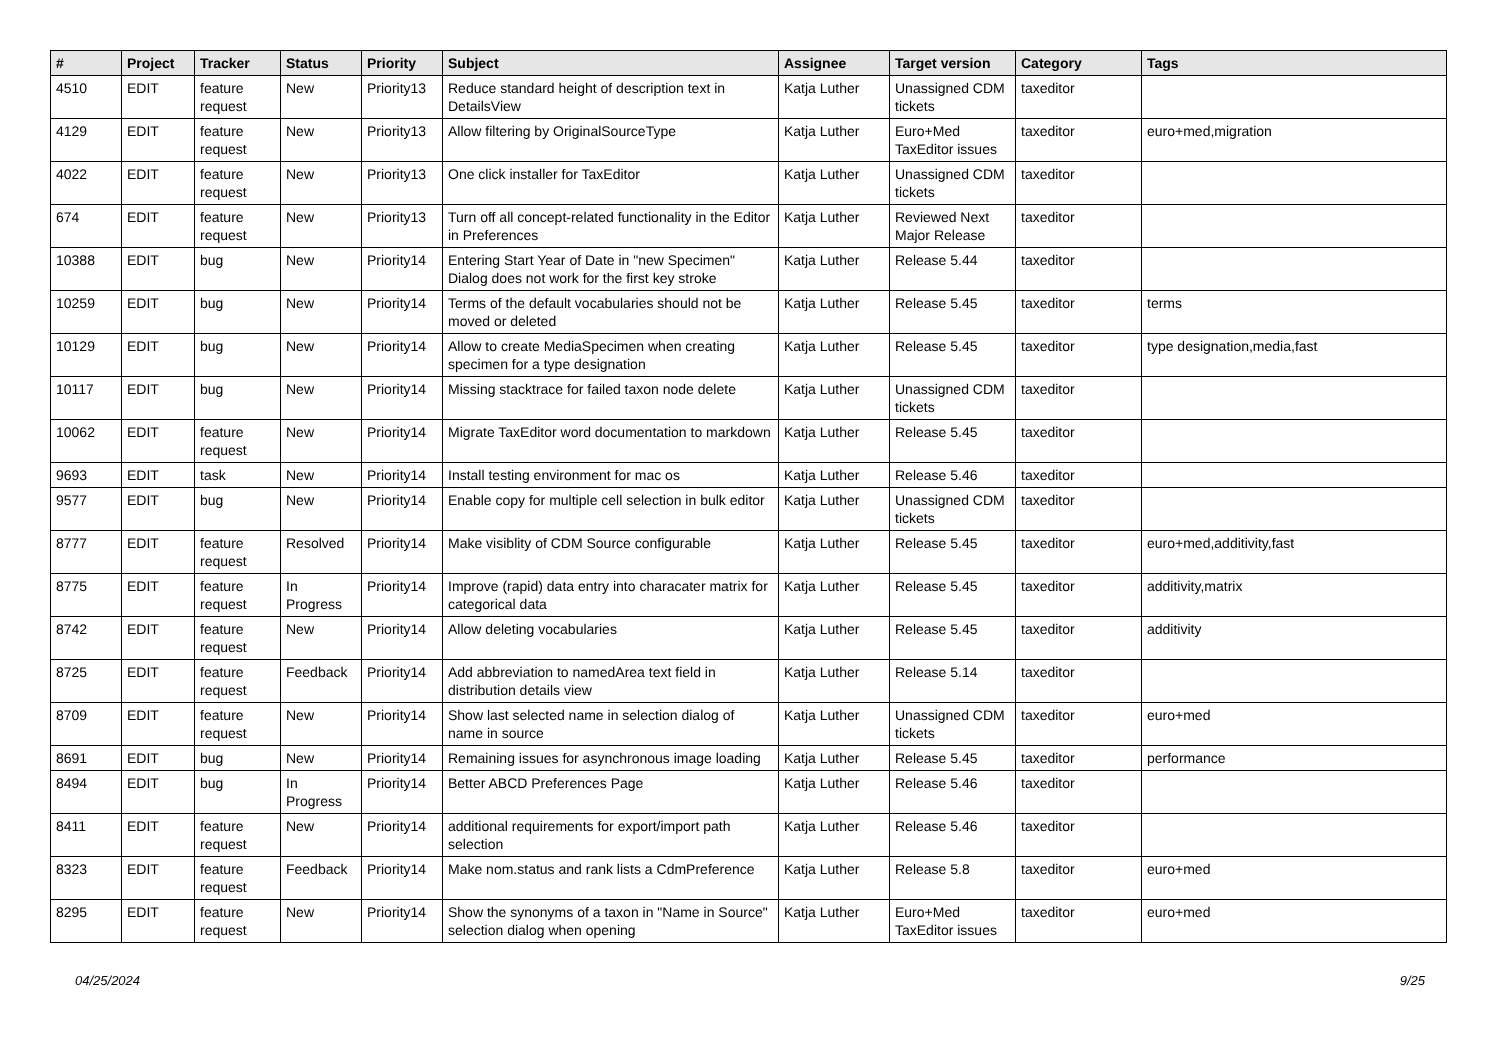| # | Project | Tracker | Status | Priority | Subject | Assignee | Target version | Category | Tags |
| --- | --- | --- | --- | --- | --- | --- | --- | --- | --- |
| 4510 | EDIT | feature request | New | Priority13 | Reduce standard height of description text in DetailsView | Katja Luther | Unassigned CDM tickets | taxeditor | |
| 4129 | EDIT | feature request | New | Priority13 | Allow filtering by OriginalSourceType | Katja Luther | Euro+Med TaxEditor issues | taxeditor | euro+med,migration |
| 4022 | EDIT | feature request | New | Priority13 | One click installer for TaxEditor | Katja Luther | Unassigned CDM tickets | taxeditor | |
| 674 | EDIT | feature request | New | Priority13 | Turn off all concept-related functionality in the Editor in Preferences | Katja Luther | Reviewed Next Major Release | taxeditor | |
| 10388 | EDIT | bug | New | Priority14 | Entering Start Year of Date in "new Specimen" Dialog does not work for the first key stroke | Katja Luther | Release 5.44 | taxeditor | |
| 10259 | EDIT | bug | New | Priority14 | Terms of the default vocabularies should not be moved or deleted | Katja Luther | Release 5.45 | taxeditor | terms |
| 10129 | EDIT | bug | New | Priority14 | Allow to create MediaSpecimen when creating specimen for a type designation | Katja Luther | Release 5.45 | taxeditor | type designation,media,fast |
| 10117 | EDIT | bug | New | Priority14 | Missing stacktrace for failed taxon node delete | Katja Luther | Unassigned CDM tickets | taxeditor | |
| 10062 | EDIT | feature request | New | Priority14 | Migrate TaxEditor word documentation to markdown | Katja Luther | Release 5.45 | taxeditor | |
| 9693 | EDIT | task | New | Priority14 | Install testing environment for mac os | Katja Luther | Release 5.46 | taxeditor | |
| 9577 | EDIT | bug | New | Priority14 | Enable copy for multiple cell selection in bulk editor | Katja Luther | Unassigned CDM tickets | taxeditor | |
| 8777 | EDIT | feature request | Resolved | Priority14 | Make visiblity of CDM Source configurable | Katja Luther | Release 5.45 | taxeditor | euro+med,additivity,fast |
| 8775 | EDIT | feature request | In Progress | Priority14 | Improve (rapid) data entry into characater matrix for categorical data | Katja Luther | Release 5.45 | taxeditor | additivity,matrix |
| 8742 | EDIT | feature request | New | Priority14 | Allow deleting vocabularies | Katja Luther | Release 5.45 | taxeditor | additivity |
| 8725 | EDIT | feature request | Feedback | Priority14 | Add abbreviation to namedArea text field in distribution details view | Katja Luther | Release 5.14 | taxeditor | |
| 8709 | EDIT | feature request | New | Priority14 | Show last selected name in selection dialog of name in source | Katja Luther | Unassigned CDM tickets | taxeditor | euro+med |
| 8691 | EDIT | bug | New | Priority14 | Remaining issues for asynchronous image loading | Katja Luther | Release 5.45 | taxeditor | performance |
| 8494 | EDIT | bug | In Progress | Priority14 | Better ABCD Preferences Page | Katja Luther | Release 5.46 | taxeditor | |
| 8411 | EDIT | feature request | New | Priority14 | additional requirements for export/import path selection | Katja Luther | Release 5.46 | taxeditor | |
| 8323 | EDIT | feature request | Feedback | Priority14 | Make nom.status and rank lists a CdmPreference | Katja Luther | Release 5.8 | taxeditor | euro+med |
| 8295 | EDIT | feature request | New | Priority14 | Show the synonyms of a taxon in "Name in Source" selection dialog when opening | Katja Luther | Euro+Med TaxEditor issues | taxeditor | euro+med |
04/25/2024 9/25